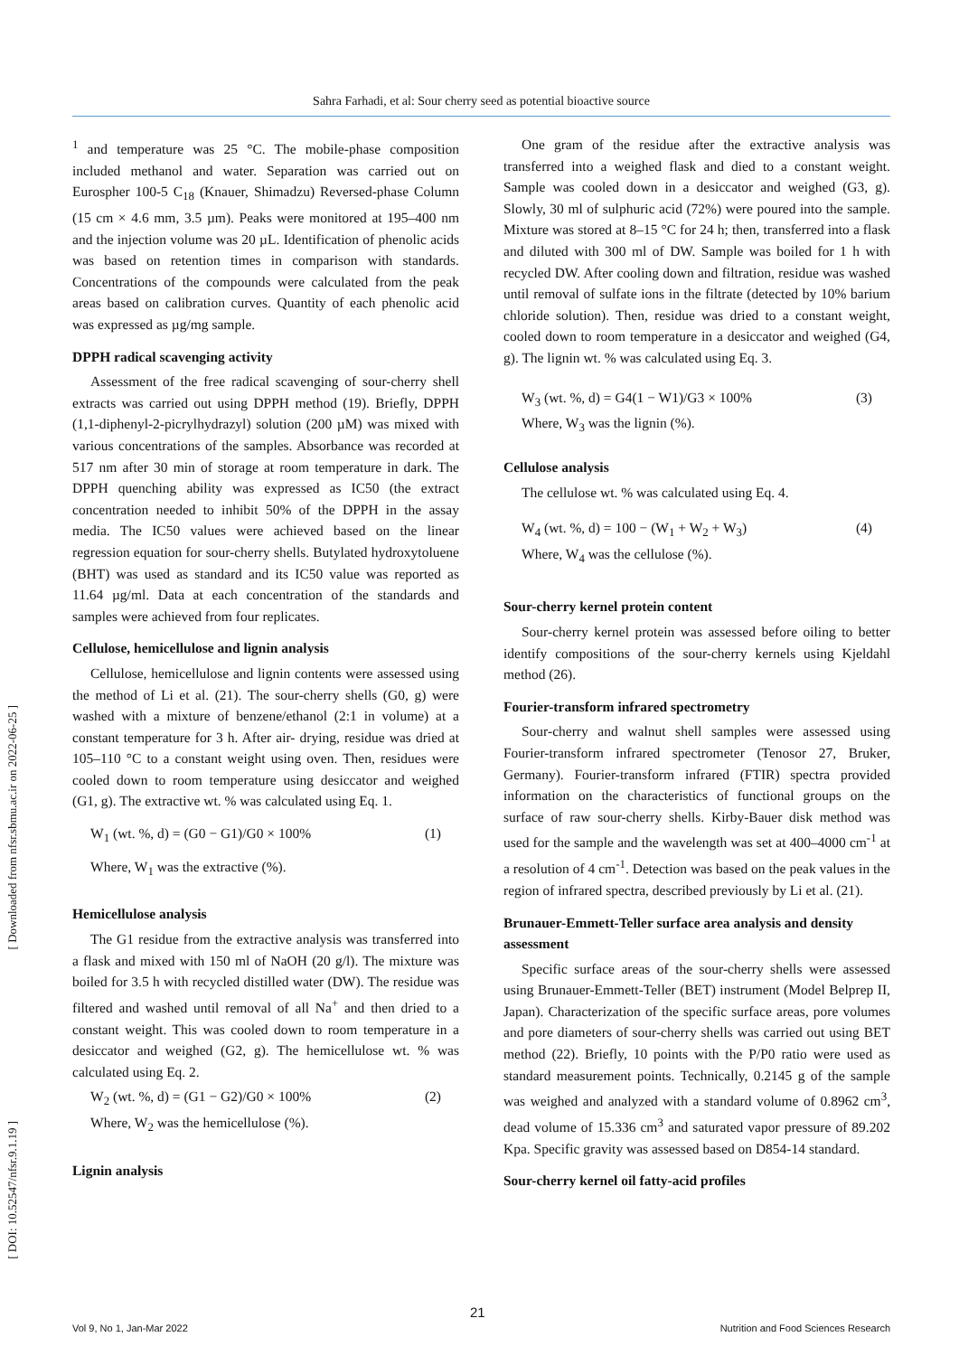Sahra Farhadi, et al: Sour cherry seed as potential bioactive source
[ Downloaded from nfsr.sbmu.ac.ir on 2022-06-25 ]
[ DOI: 10.52547/nfsr.9.1.19 ]
<sup>1</sup> and temperature was 25 °C. The mobile-phase composition included methanol and water. Separation was carried out on Eurospher 100-5 C<sub>18</sub> (Knauer, Shimadzu) Reversed-phase Column (15 cm × 4.6 mm, 3.5 µm). Peaks were monitored at 195–400 nm and the injection volume was 20 µL. Identification of phenolic acids was based on retention times in comparison with standards. Concentrations of the compounds were calculated from the peak areas based on calibration curves. Quantity of each phenolic acid was expressed as µg/mg sample.
DPPH radical scavenging activity
Assessment of the free radical scavenging of sour-cherry shell extracts was carried out using DPPH method (19). Briefly, DPPH (1,1-diphenyl-2-picrylhydrazyl) solution (200 µM) was mixed with various concentrations of the samples. Absorbance was recorded at 517 nm after 30 min of storage at room temperature in dark. The DPPH quenching ability was expressed as IC50 (the extract concentration needed to inhibit 50% of the DPPH in the assay media. The IC50 values were achieved based on the linear regression equation for sour-cherry shells. Butylated hydroxytoluene (BHT) was used as standard and its IC50 value was reported as 11.64 µg/ml. Data at each concentration of the standards and samples were achieved from four replicates.
Cellulose, hemicellulose and lignin analysis
Cellulose, hemicellulose and lignin contents were assessed using the method of Li et al. (21). The sour-cherry shells (G0, g) were washed with a mixture of benzene/ethanol (2:1 in volume) at a constant temperature for 3 h. After air- drying, residue was dried at 105–110 °C to a constant weight using oven. Then, residues were cooled down to room temperature using desiccator and weighed (G1, g). The extractive wt. % was calculated using Eq. 1.
W<sub>1</sub> (wt. %, d) = (G0 − G1)/G0 × 100% (1)
Where, W<sub>1</sub> was the extractive (%).
Hemicellulose analysis
The G1 residue from the extractive analysis was transferred into a flask and mixed with 150 ml of NaOH (20 g/l). The mixture was boiled for 3.5 h with recycled distilled water (DW). The residue was filtered and washed until removal of all Na<sup>+</sup> and then dried to a constant weight. This was cooled down to room temperature in a desiccator and weighed (G2, g). The hemicellulose wt. % was calculated using Eq. 2.
W<sub>2</sub> (wt. %, d) = (G1 − G2)/G0 × 100% (2)
Where, W<sub>2</sub> was the hemicellulose (%).
Lignin analysis
One gram of the residue after the extractive analysis was transferred into a weighed flask and died to a constant weight. Sample was cooled down in a desiccator and weighed (G3, g). Slowly, 30 ml of sulphuric acid (72%) were poured into the sample. Mixture was stored at 8–15 °C for 24 h; then, transferred into a flask and diluted with 300 ml of DW. Sample was boiled for 1 h with recycled DW. After cooling down and filtration, residue was washed until removal of sulfate ions in the filtrate (detected by 10% barium chloride solution). Then, residue was dried to a constant weight, cooled down to room temperature in a desiccator and weighed (G4, g). The lignin wt. % was calculated using Eq. 3.
W<sub>3</sub> (wt. %, d) = G4(1 − W1)/G3 × 100% (3)
Where, W<sub>3</sub> was the lignin (%).
Cellulose analysis
The cellulose wt. % was calculated using Eq. 4.
W<sub>4</sub> (wt. %, d) = 100 − (W<sub>1</sub> + W<sub>2</sub> + W<sub>3</sub>) (4)
Where, W<sub>4</sub> was the cellulose (%).
Sour-cherry kernel protein content
Sour-cherry kernel protein was assessed before oiling to better identify compositions of the sour-cherry kernels using Kjeldahl method (26).
Fourier-transform infrared spectrometry
Sour-cherry and walnut shell samples were assessed using Fourier-transform infrared spectrometer (Tenosor 27, Bruker, Germany). Fourier-transform infrared (FTIR) spectra provided information on the characteristics of functional groups on the surface of raw sour-cherry shells. Kirby-Bauer disk method was used for the sample and the wavelength was set at 400–4000 cm<sup>-1</sup> at a resolution of 4 cm<sup>-1</sup>. Detection was based on the peak values in the region of infrared spectra, described previously by Li et al. (21).
Brunauer-Emmett-Teller surface area analysis and density assessment
Specific surface areas of the sour-cherry shells were assessed using Brunauer-Emmett-Teller (BET) instrument (Model Belprep II, Japan). Characterization of the specific surface areas, pore volumes and pore diameters of sour-cherry shells was carried out using BET method (22). Briefly, 10 points with the P/P0 ratio were used as standard measurement points. Technically, 0.2145 g of the sample was weighed and analyzed with a standard volume of 0.8962 cm<sup>3</sup>, dead volume of 15.336 cm<sup>3</sup> and saturated vapor pressure of 89.202 Kpa. Specific gravity was assessed based on D854-14 standard.
Sour-cherry kernel oil fatty-acid profiles
21
Vol 9, No 1, Jan-Mar 2022 Nutrition and Food Sciences Research